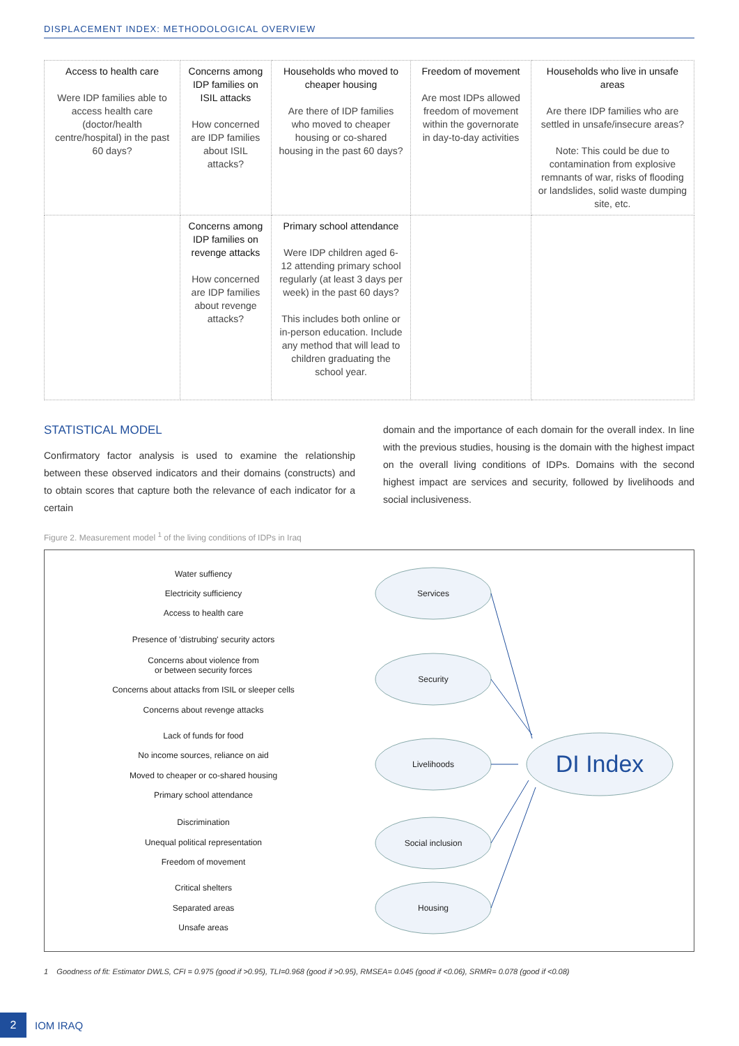DISPLACEMENT INDEX: METHODOLOGICAL OVERVIEW
| Access to health care Were IDP families able to access health care (doctor/health centre/hospital) in the past 60 days? | Concerns among IDP families on ISIL attacks How concerned are IDP families about ISIL attacks? | Households who moved to cheaper housing Are there of IDP families who moved to cheaper housing or co-shared housing in the past 60 days? | Freedom of movement Are most IDPs allowed freedom of movement within the governorate in day-to-day activities | Households who live in unsafe areas Are there IDP families who are settled in unsafe/insecure areas? Note: This could be due to contamination from explosive remnants of war, risks of flooding or landslides, solid waste dumping site, etc. |
| | Concerns among IDP families on revenge attacks How concerned are IDP families about revenge attacks? | Primary school attendance Were IDP children aged 6-12 attending primary school regularly (at least 3 days per week) in the past 60 days? This includes both online or in-person education. Include any method that will lead to children graduating the school year. | | |
STATISTICAL MODEL
Confirmatory factor analysis is used to examine the relationship between these observed indicators and their domains (constructs) and to obtain scores that capture both the relevance of each indicator for a certain
domain and the importance of each domain for the overall index. In line with the previous studies, housing is the domain with the highest impact on the overall living conditions of IDPs. Domains with the second highest impact are services and security, followed by livelihoods and social inclusiveness.
Figure 2. Measurement model <sup>1</sup> of the living conditions of IDPs in Iraq
Services
Security
Livelihoods
Social inclusion
Housing
DI Index
Water suffiency
Electricity sufficiency
Access to health care
Presence of 'distrubing' security actors
Concerns about violence from
or between security forces
Concerns about attacks from ISIL or sleeper cells
Concerns about revenge attacks
Lack of funds for food
No income sources, reliance on aid
Moved to cheaper or co-shared housing
Primary school attendance
Discrimination
Unequal political representation
Freedom of movement
Critical shelters
Separated areas
Unsafe areas
1 Goodness of fit: Estimator DWLS, CFI = 0.975 (good if >0.95), TLI=0.968 (good if >0.95), RMSEA= 0.045 (good if <0.06), SRMR= 0.078 (good if <0.08)
2
IOM IRAQ